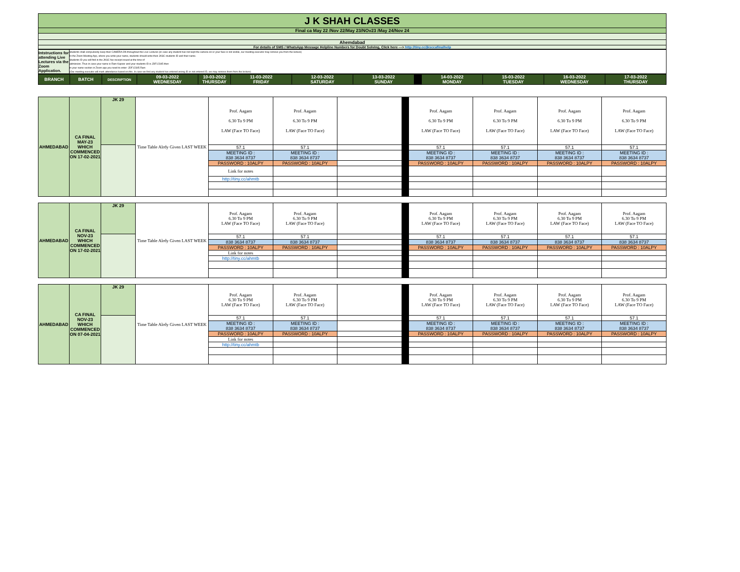| J K SHAH CLASSES |
| Final ca May 22 /Nov 22/May 23/NOv23 /May 24/Nov 24 |
| Ahemdabad |
| For details of SMS / WhatsApp Message Helpline Numbers for Doubt Solving, Click here ---> http://tiny.cc/jksccafinalhelp |
| Intstructions for attending Live Lectures via the Zoom Application. | Students shall compulsorily keep their CAMERA ON throughout the Live Lectures (in case any student has not kept the camera on or your face is not visible, our meeting executor may remove you from the lecture) In the Zoom Meeting App, where you write your name, students should write their JKSC students ID and their name. Students ID you will find in the JKSC fee receipt issued at the time of admission. Thus in case your name is Ram Kapoor and your students ID is JDF12345 then in your name section in Zoom app you need to enter- JDF12345 Ram (Our meeting executor will mark attendance based on this. In case we find any student has entered wrong ID or not entered ID, we may remove them from the lecture) |
| BRANCH | BATCH | DESCRIPTION | 09-03-2022 WEDNESDAY | 10-03-2022 THURSDAY | 11-03-2022 FRIDAY | 12-03-2022 SATURDAY | 13-03-2022 SUNDAY | | 14-03-2022 MONDAY | 15-03-2022 TUESDAY | 16-03-2022 WEDNESDAY | 17-03-2022 THURSDAY |
| AHMEDABAD | CA FINAL MAY-23 WHICH COMMENCED ON 17-02-2021 | JK 29 | Time Table Alrdy Given LAST WEEK | Prof. Aagam 6.30 To 9 PM LAW (Face TO Face) | Prof. Aagam 6.30 To 9 PM LAW (Face TO Face) | | | Prof. Aagam 6.30 To 9 PM LAW (Face TO Face) | Prof. Aagam 6.30 To 9 PM LAW (Face TO Face) | Prof. Aagam 6.30 To 9 PM LAW (Face TO Face) | Prof. Aagam 6.30 To 9 PM LAW (Face TO Face) |
| | | | | 57.1 | 57.1 | | | 57.1 | 57.1 | 57.1 | 57.1 |
| | | | | MEETING ID : 838 3634 8737 | MEETING ID : 838 3634 8737 | | | MEETING ID : 838 3634 8737 | MEETING ID : 838 3634 8737 | MEETING ID : 838 3634 8737 | MEETING ID : 838 3634 8737 |
| | | | | PASSWORD : 10ALPY | PASSWORD : 10ALPY | | | PASSWORD : 10ALPY | PASSWORD : 10ALPY | PASSWORD : 10ALPY | PASSWORD : 10ALPY |
| | | | | Link for notes | | | | | | | |
| | | | | http://tiny.cc/ahmtb | | | | | | | |
| AHMEDABAD | CA FINAL NOV-23 WHICH COMMENCED ON 17-02-2021 | JK 29 | Time Table Alrdy Given LAST WEEK | Prof. Aagam 6.30 To 9 PM LAW (Face TO Face) | Prof. Aagam 6.30 To 9 PM LAW (Face TO Face) | | | Prof. Aagam 6.30 To 9 PM LAW (Face TO Face) | Prof. Aagam 6.30 To 9 PM LAW (Face TO Face) | Prof. Aagam 6.30 To 9 PM LAW (Face TO Face) | Prof. Aagam 6.30 To 9 PM LAW (Face TO Face) |
| | | | | 57.1 | 57.1 | | | 57.1 | 57.1 | 57.1 | 57.1 |
| | | | | 838 3634 8737 | 838 3634 8737 | | | 838 3634 8737 | 838 3634 8737 | 838 3634 8737 | 838 3634 8737 |
| | | | | PASSWORD : 10ALPY | PASSWORD : 10ALPY | | | PASSWORD : 10ALPY | PASSWORD : 10ALPY | PASSWORD : 10ALPY | PASSWORD : 10ALPY |
| | | | | Link for notes | | | | | | | |
| | | | | http://tiny.cc/ahmtb | | | | | | | |
| AHMEDABAD | CA FINAL NOV-23 WHICH COMMENCED ON 07-04-2021 | JK 29 | Time Table Alrdy Given LAST WEEK | Prof. Aagam 6.30 To 9 PM LAW (Face TO Face) | Prof. Aagam 6.30 To 9 PM LAW (Face TO Face) | | | Prof. Aagam 6.30 To 9 PM LAW (Face TO Face) | Prof. Aagam 6.30 To 9 PM LAW (Face TO Face) | Prof. Aagam 6.30 To 9 PM LAW (Face TO Face) | Prof. Aagam 6.30 To 9 PM LAW (Face TO Face) |
| | | | | 57.1 | 57.1 | | | 57.1 | 57.1 | 57.1 | 57.1 |
| | | | | MEETING ID : 838 3634 8737 | MEETING ID : 838 3634 8737 | | | MEETING ID : 838 3634 8737 | MEETING ID : 838 3634 8737 | MEETING ID : 838 3634 8737 | MEETING ID : 838 3634 8737 |
| | | | | PASSWORD : 10ALPY | PASSWORD : 10ALPY | | | PASSWORD : 10ALPY | PASSWORD : 10ALPY | PASSWORD : 10ALPY | PASSWORD : 10ALPY |
| | | | | Link for notes | | | | | | | |
| | | | | http://tiny.cc/ahmtb | | | | | | | |